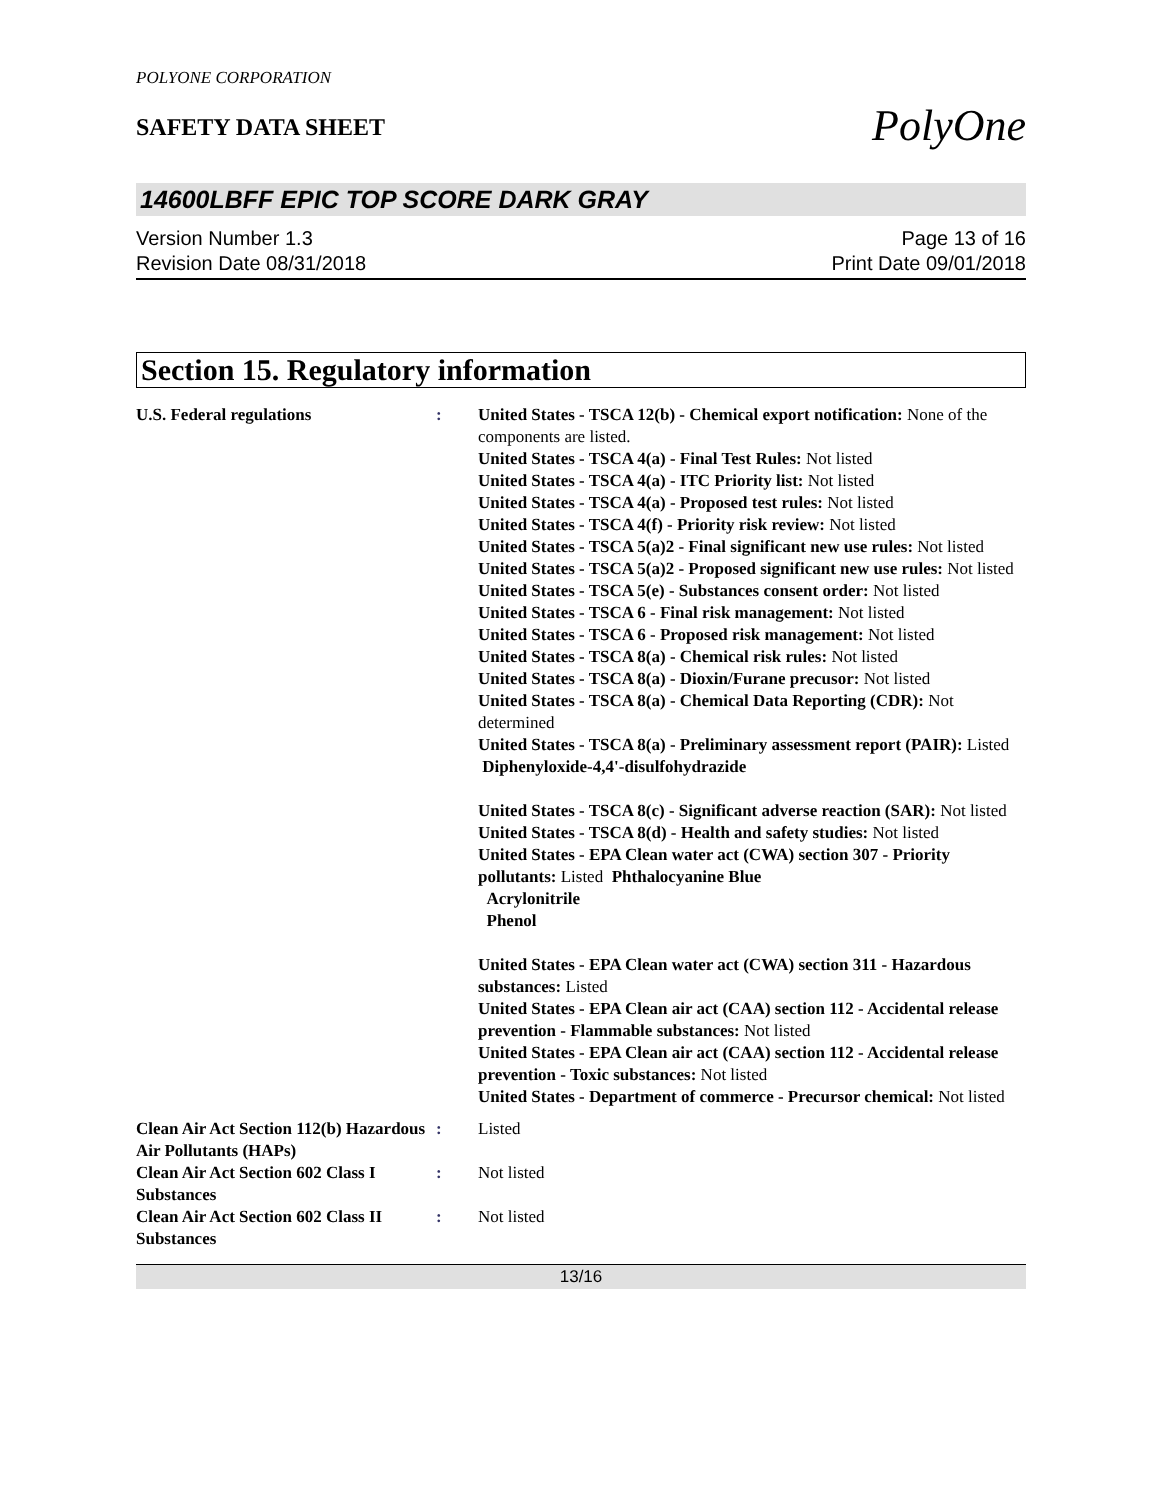POLYONE CORPORATION
SAFETY DATA SHEET
PolyOne
14600LBFF EPIC TOP SCORE DARK GRAY
Version Number 1.3
Revision Date 08/31/2018
Page 13 of 16
Print Date 09/01/2018
Section 15. Regulatory information
U.S. Federal regulations : United States - TSCA 12(b) - Chemical export notification: None of the components are listed.
United States - TSCA 4(a) - Final Test Rules: Not listed
United States - TSCA 4(a) - ITC Priority list: Not listed
United States - TSCA 4(a) - Proposed test rules: Not listed
United States - TSCA 4(f) - Priority risk review: Not listed
United States - TSCA 5(a)2 - Final significant new use rules: Not listed
United States - TSCA 5(a)2 - Proposed significant new use rules: Not listed
United States - TSCA 5(e) - Substances consent order: Not listed
United States - TSCA 6 - Final risk management: Not listed
United States - TSCA 6 - Proposed risk management: Not listed
United States - TSCA 8(a) - Chemical risk rules: Not listed
United States - TSCA 8(a) - Dioxin/Furane precusor: Not listed
United States - TSCA 8(a) - Chemical Data Reporting (CDR): Not determined
United States - TSCA 8(a) - Preliminary assessment report (PAIR): Listed Diphenyloxide-4,4'-disulfohydrazide
United States - TSCA 8(c) - Significant adverse reaction (SAR): Not listed
United States - TSCA 8(d) - Health and safety studies: Not listed
United States - EPA Clean water act (CWA) section 307 - Priority pollutants: Listed Phthalocyanine Blue
Acrylonitrile
Phenol
United States - EPA Clean water act (CWA) section 311 - Hazardous substances: Listed
United States - EPA Clean air act (CAA) section 112 - Accidental release prevention - Flammable substances: Not listed
United States - EPA Clean air act (CAA) section 112 - Accidental release prevention - Toxic substances: Not listed
United States - Department of commerce - Precursor chemical: Not listed
Clean Air Act Section 112(b) Hazardous Air Pollutants (HAPs)
: Listed
Clean Air Act Section 602 Class I Substances
: Not listed
Clean Air Act Section 602 Class II Substances
: Not listed
13/16